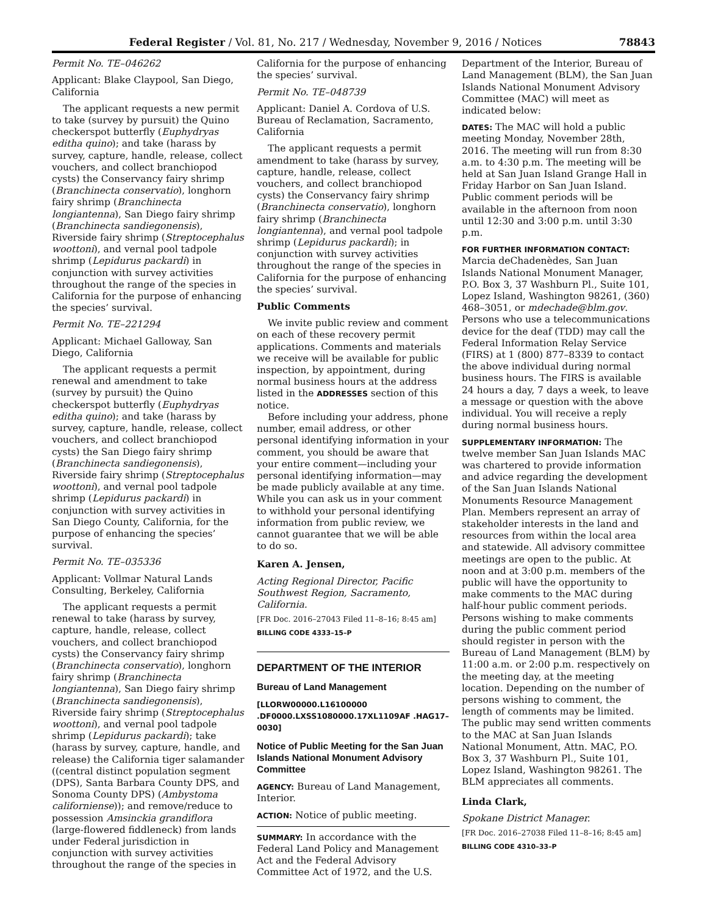Federal Register / Vol. 81, No. 217 / Wednesday, November 9, 2016 / Notices 78843
Permit No. TE–046262
Applicant: Blake Claypool, San Diego, California
The applicant requests a new permit to take (survey by pursuit) the Quino checkerspot butterfly (Euphydryas editha quino); and take (harass by survey, capture, handle, release, collect vouchers, and collect branchiopod cysts) the Conservancy fairy shrimp (Branchinecta conservatio), longhorn fairy shrimp (Branchinecta longiantenna), San Diego fairy shrimp (Branchinecta sandiegonensis), Riverside fairy shrimp (Streptocephalus woottoni), and vernal pool tadpole shrimp (Lepidurus packardi) in conjunction with survey activities throughout the range of the species in California for the purpose of enhancing the species’ survival.
Permit No. TE–221294
Applicant: Michael Galloway, San Diego, California
The applicant requests a permit renewal and amendment to take (survey by pursuit) the Quino checkerspot butterfly (Euphydryas editha quino); and take (harass by survey, capture, handle, release, collect vouchers, and collect branchiopod cysts) the San Diego fairy shrimp (Branchinecta sandiegonensis), Riverside fairy shrimp (Streptocephalus woottoni), and vernal pool tadpole shrimp (Lepidurus packardi) in conjunction with survey activities in San Diego County, California, for the purpose of enhancing the species’ survival.
Permit No. TE–035336
Applicant: Vollmar Natural Lands Consulting, Berkeley, California
The applicant requests a permit renewal to take (harass by survey, capture, handle, release, collect vouchers, and collect branchiopod cysts) the Conservancy fairy shrimp (Branchinecta conservatio), longhorn fairy shrimp (Branchinecta longiantenna), San Diego fairy shrimp (Branchinecta sandiegonensis), Riverside fairy shrimp (Streptocephalus woottoni), and vernal pool tadpole shrimp (Lepidurus packardi); take (harass by survey, capture, handle, and release) the California tiger salamander ((central distinct population segment (DPS), Santa Barbara County DPS, and Sonoma County DPS) (Ambystoma californiense)); and remove/reduce to possession Amsinckia grandiflora (large-flowered fiddleneck) from lands under Federal jurisdiction in conjunction with survey activities throughout the range of the species in
California for the purpose of enhancing the species’ survival.
Permit No. TE–048739
Applicant: Daniel A. Cordova of U.S. Bureau of Reclamation, Sacramento, California
The applicant requests a permit amendment to take (harass by survey, capture, handle, release, collect vouchers, and collect branchiopod cysts) the Conservancy fairy shrimp (Branchinecta conservatio), longhorn fairy shrimp (Branchinecta longiantenna), and vernal pool tadpole shrimp (Lepidurus packardi); in conjunction with survey activities throughout the range of the species in California for the purpose of enhancing the species’ survival.
Public Comments
We invite public review and comment on each of these recovery permit applications. Comments and materials we receive will be available for public inspection, by appointment, during normal business hours at the address listed in the ADDRESSES section of this notice.
Before including your address, phone number, email address, or other personal identifying information in your comment, you should be aware that your entire comment—including your personal identifying information—may be made publicly available at any time. While you can ask us in your comment to withhold your personal identifying information from public review, we cannot guarantee that we will be able to do so.
Karen A. Jensen,
Acting Regional Director, Pacific Southwest Region, Sacramento, California.
[FR Doc. 2016–27043 Filed 11–8–16; 8:45 am]
BILLING CODE 4333–15–P
DEPARTMENT OF THE INTERIOR
Bureau of Land Management
[LLORW00000.L16100000 .DF0000.LXSS1080000.17XL1109AF .HAG17–0030]
Notice of Public Meeting for the San Juan Islands National Monument Advisory Committee
AGENCY: Bureau of Land Management, Interior.
ACTION: Notice of public meeting.
SUMMARY: In accordance with the Federal Land Policy and Management Act and the Federal Advisory Committee Act of 1972, and the U.S.
Department of the Interior, Bureau of Land Management (BLM), the San Juan Islands National Monument Advisory Committee (MAC) will meet as indicated below:
DATES: The MAC will hold a public meeting Monday, November 28th, 2016. The meeting will run from 8:30 a.m. to 4:30 p.m. The meeting will be held at San Juan Island Grange Hall in Friday Harbor on San Juan Island. Public comment periods will be available in the afternoon from noon until 12:30 and 3:00 p.m. until 3:30 p.m.
FOR FURTHER INFORMATION CONTACT:
Marcia deChadenèdes, San Juan Islands National Monument Manager, P.O. Box 3, 37 Washburn Pl., Suite 101, Lopez Island, Washington 98261, (360) 468–3051, or mdechade@blm.gov. Persons who use a telecommunications device for the deaf (TDD) may call the Federal Information Relay Service (FIRS) at 1 (800) 877–8339 to contact the above individual during normal business hours. The FIRS is available 24 hours a day, 7 days a week, to leave a message or question with the above individual. You will receive a reply during normal business hours.
SUPPLEMENTARY INFORMATION: The twelve member San Juan Islands MAC was chartered to provide information and advice regarding the development of the San Juan Islands National Monuments Resource Management Plan. Members represent an array of stakeholder interests in the land and resources from within the local area and statewide. All advisory committee meetings are open to the public. At noon and at 3:00 p.m. members of the public will have the opportunity to make comments to the MAC during half-hour public comment periods. Persons wishing to make comments during the public comment period should register in person with the Bureau of Land Management (BLM) by 11:00 a.m. or 2:00 p.m. respectively on the meeting day, at the meeting location. Depending on the number of persons wishing to comment, the length of comments may be limited. The public may send written comments to the MAC at San Juan Islands National Monument, Attn. MAC, P.O. Box 3, 37 Washburn Pl., Suite 101, Lopez Island, Washington 98261. The BLM appreciates all comments.
Linda Clark,
Spokane District Manager.
[FR Doc. 2016–27038 Filed 11–8–16; 8:45 am]
BILLING CODE 4310–33–P